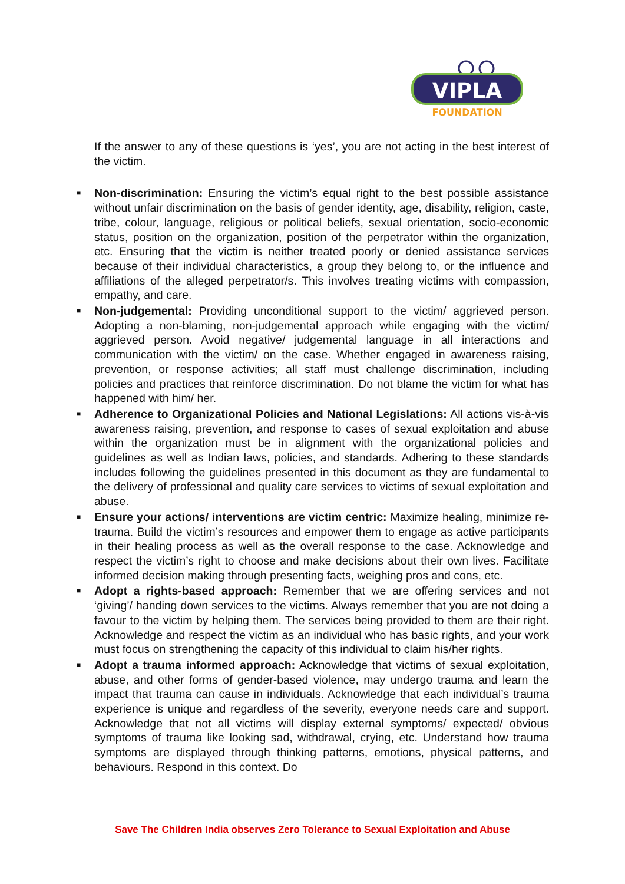VIPLA
FOUNDATION
If the answer to any of these questions is ‘yes’, you are not acting in the best interest of the victim.
■ Non-discrimination: Ensuring the victim’s equal right to the best possible assistance without unfair discrimination on the basis of gender identity, age, disability, religion, caste, tribe, colour, language, religious or political beliefs, sexual orientation, socio-economic status, position on the organization, position of the perpetrator within the organization, etc. Ensuring that the victim is neither treated poorly or denied assistance services because of their individual characteristics, a group they belong to, or the influence and affiliations of the alleged perpetrator/s. This involves treating victims with compassion, empathy, and care.
■ Non-judgemental: Providing unconditional support to the victim/ aggrieved person. Adopting a non-blaming, non-judgemental approach while engaging with the victim/ aggrieved person. Avoid negative/ judgemental language in all interactions and communication with the victim/ on the case. Whether engaged in awareness raising, prevention, or response activities; all staff must challenge discrimination, including policies and practices that reinforce discrimination. Do not blame the victim for what has happened with him/ her.
■ Adherence to Organizational Policies and National Legislations: All actions vis-à-vis awareness raising, prevention, and response to cases of sexual exploitation and abuse within the organization must be in alignment with the organizational policies and guidelines as well as Indian laws, policies, and standards. Adhering to these standards includes following the guidelines presented in this document as they are fundamental to the delivery of professional and quality care services to victims of sexual exploitation and abuse.
■ Ensure your actions/ interventions are victim centric: Maximize healing, minimize re-trauma. Build the victim’s resources and empower them to engage as active participants in their healing process as well as the overall response to the case. Acknowledge and respect the victim’s right to choose and make decisions about their own lives. Facilitate informed decision making through presenting facts, weighing pros and cons, etc.
■ Adopt a rights-based approach: Remember that we are offering services and not ‘giving’/ handing down services to the victims. Always remember that you are not doing a favour to the victim by helping them. The services being provided to them are their right. Acknowledge and respect the victim as an individual who has basic rights, and your work must focus on strengthening the capacity of this individual to claim his/her rights.
■ Adopt a trauma informed approach: Acknowledge that victims of sexual exploitation, abuse, and other forms of gender-based violence, may undergo trauma and learn the impact that trauma can cause in individuals. Acknowledge that each individual’s trauma experience is unique and regardless of the severity, everyone needs care and support. Acknowledge that not all victims will display external symptoms/ expected/ obvious symptoms of trauma like looking sad, withdrawal, crying, etc. Understand how trauma symptoms are displayed through thinking patterns, emotions, physical patterns, and behaviours. Respond in this context. Do
Save The Children India observes Zero Tolerance to Sexual Exploitation and Abuse